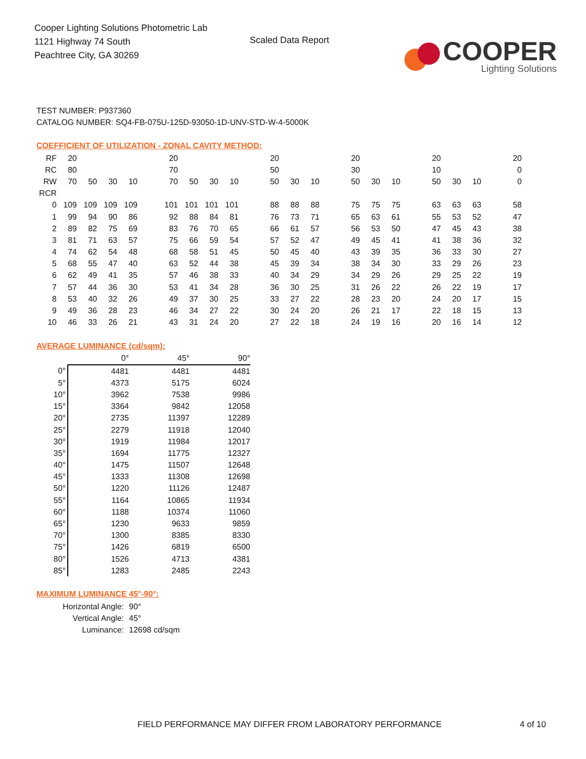Cooper Lighting Solutions Photometric Lab
1121 Highway 74 South
Peachtree City, GA 30269
Scaled Data Report
COOPER
Lighting Solutions
TEST NUMBER: P937360
CATALOG NUMBER: SQ4-FB-075U-125D-93050-1D-UNV-STD-W-4-5000K
COEFFICIENT OF UTILIZATION - ZONAL CAVITY METHOD:
| RF | 20 | | | | | 20 | | | | | 20 | | | | 20 | | | | 20 | | | | 20 |
| RC | 80 | | | | | 70 | | | | | 50 | | | | 30 | | | | 10 | | | | 0 |
| RW | 70 | 50 | 30 | 10 | | 70 | 50 | 30 | 10 | | 50 | 30 | 10 | | 50 | 30 | 10 | | 50 | 30 | 10 | | 0 |
| RCR | | | | | | | | | | | | | | | | | | | | | | | |
| 0 | 109 | 109 | 109 | 109 | | 101 | 101 | 101 | 101 | | 88 | 88 | 88 | | 75 | 75 | 75 | | 63 | 63 | 63 | | 58 |
| 1 | 99 | 94 | 90 | 86 | | 92 | 88 | 84 | 81 | | 76 | 73 | 71 | | 65 | 63 | 61 | | 55 | 53 | 52 | | 47 |
| 2 | 89 | 82 | 75 | 69 | | 83 | 76 | 70 | 65 | | 66 | 61 | 57 | | 56 | 53 | 50 | | 47 | 45 | 43 | | 38 |
| 3 | 81 | 71 | 63 | 57 | | 75 | 66 | 59 | 54 | | 57 | 52 | 47 | | 49 | 45 | 41 | | 41 | 38 | 36 | | 32 |
| 4 | 74 | 62 | 54 | 48 | | 68 | 58 | 51 | 45 | | 50 | 45 | 40 | | 43 | 39 | 35 | | 36 | 33 | 30 | | 27 |
| 5 | 68 | 55 | 47 | 40 | | 63 | 52 | 44 | 38 | | 45 | 39 | 34 | | 38 | 34 | 30 | | 33 | 29 | 26 | | 23 |
| 6 | 62 | 49 | 41 | 35 | | 57 | 46 | 38 | 33 | | 40 | 34 | 29 | | 34 | 29 | 26 | | 29 | 25 | 22 | | 19 |
| 7 | 57 | 44 | 36 | 30 | | 53 | 41 | 34 | 28 | | 36 | 30 | 25 | | 31 | 26 | 22 | | 26 | 22 | 19 | | 17 |
| 8 | 53 | 40 | 32 | 26 | | 49 | 37 | 30 | 25 | | 33 | 27 | 22 | | 28 | 23 | 20 | | 24 | 20 | 17 | | 15 |
| 9 | 49 | 36 | 28 | 23 | | 46 | 34 | 27 | 22 | | 30 | 24 | 20 | | 26 | 21 | 17 | | 22 | 18 | 15 | | 13 |
| 10 | 46 | 33 | 26 | 21 | | 43 | 31 | 24 | 20 | | 27 | 22 | 18 | | 24 | 19 | 16 | | 20 | 16 | 14 | | 12 |
AVERAGE LUMINANCE (cd/sqm):
| | 0° | 45° | 90° |
| 0° | 4481 | 4481 | 4481 |
| 5° | 4373 | 5175 | 6024 |
| 10° | 3962 | 7538 | 9986 |
| 15° | 3364 | 9842 | 12058 |
| 20° | 2735 | 11397 | 12289 |
| 25° | 2279 | 11918 | 12040 |
| 30° | 1919 | 11984 | 12017 |
| 35° | 1694 | 11775 | 12327 |
| 40° | 1475 | 11507 | 12648 |
| 45° | 1333 | 11308 | 12698 |
| 50° | 1220 | 11126 | 12487 |
| 55° | 1164 | 10865 | 11934 |
| 60° | 1188 | 10374 | 11060 |
| 65° | 1230 | 9633 | 9859 |
| 70° | 1300 | 8385 | 8330 |
| 75° | 1426 | 6819 | 6500 |
| 80° | 1526 | 4713 | 4381 |
| 85° | 1283 | 2485 | 2243 |
MAXIMUM LUMINANCE 45°-90°:
Horizontal Angle: 90°
Vertical Angle: 45°
Luminance: 12698 cd/sqm
FIELD PERFORMANCE MAY DIFFER FROM LABORATORY PERFORMANCE
4 of 10